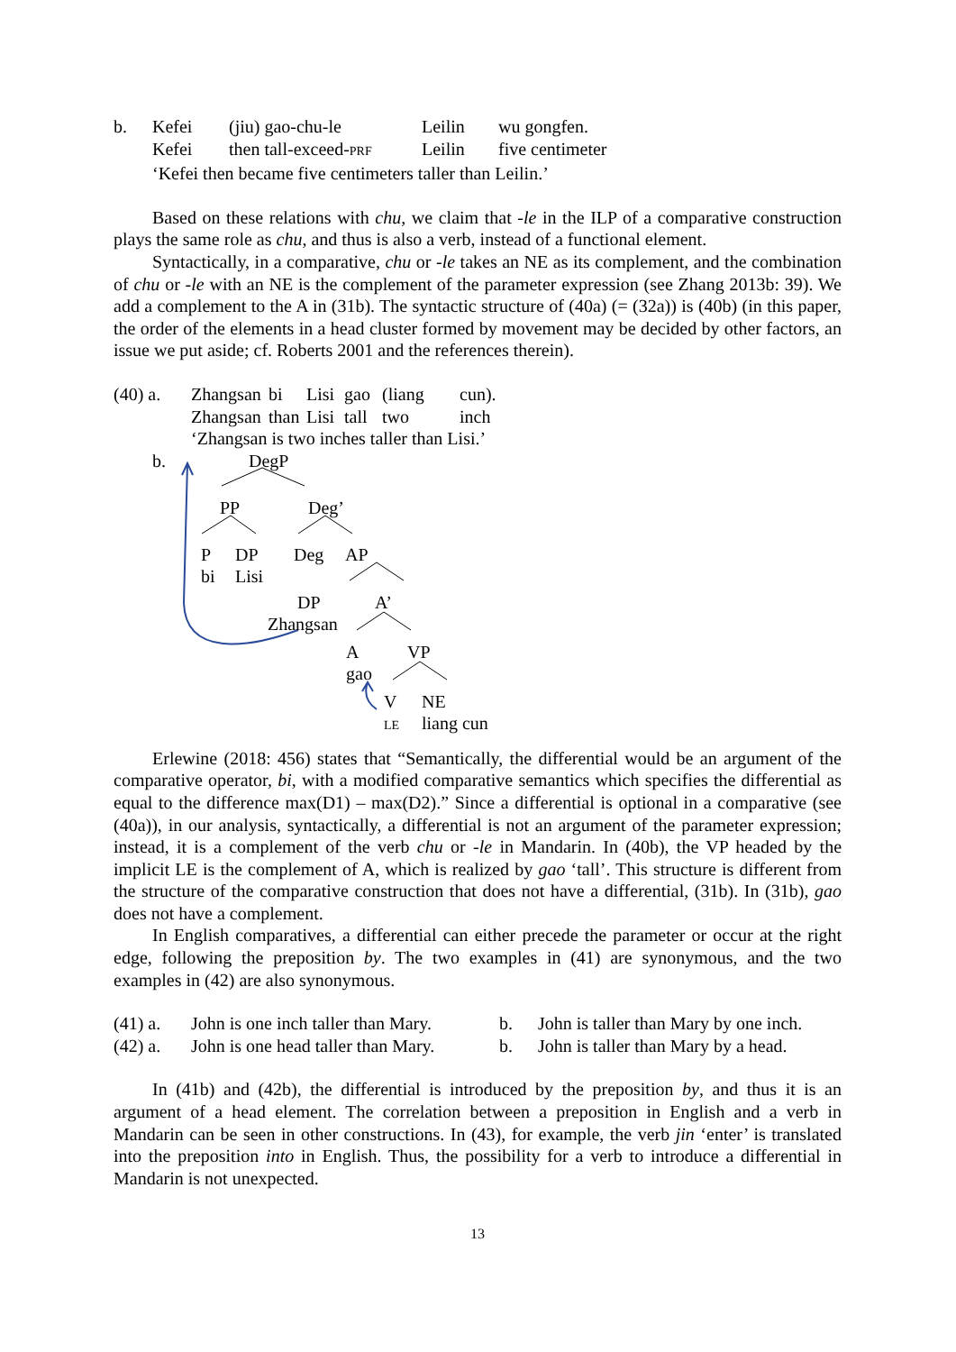| b. | Kefei | (jiu) gao-chu-le | Leilin | wu gongfen. |
| | Kefei | then tall-exceed- PRF | Leilin | five centimeter |
| | ‘Kefei then became five centimeters taller than Leilin.’ | | | |
Based on these relations with chu, we claim that -le in the ILP of a comparative construction plays the same role as chu, and thus is also a verb, instead of a functional element.
Syntactically, in a comparative, chu or -le takes an NE as its complement, and the combination of chu or -le with an NE is the complement of the parameter expression (see Zhang 2013b: 39). We add a complement to the A in (31b). The syntactic structure of (40a) (= (32a)) is (40b) (in this paper, the order of the elements in a head cluster formed by movement may be decided by other factors, an issue we put aside; cf. Roberts 2001 and the references therein).
| (40) a. | Zhangsan | bi | Lisi | gao | (liang | cun). |
| | Zhangsan | than | Lisi | tall | two | inch |
| | ‘Zhangsan is two inches taller than Lisi.’ | | | | | |
b. DegP
PP Deg’
P
bi
DP
Lisi
Deg AP
DP
Zhangsan
A’
A
gao
VP
V
LE
NE
liang cun
Erlewine (2018: 456) states that “Semantically, the differential would be an argument of the comparative operator, bi, with a modified comparative semantics which specifies the differential as equal to the difference max(D1) – max(D2).” Since a differential is optional in a comparative (see (40a)), in our analysis, syntactically, a differential is not an argument of the parameter expression; instead, it is a complement of the verb chu or -le in Mandarin. In (40b), the VP headed by the implicit LE is the complement of A, which is realized by gao ‘tall’. This structure is different from the structure of the comparative construction that does not have a differential, (31b). In (31b), gao does not have a complement.
In English comparatives, a differential can either precede the parameter or occur at the right edge, following the preposition by. The two examples in (41) are synonymous, and the two examples in (42) are also synonymous.
| (41) a. | John is one inch taller than Mary. | b. | John is taller than Mary by one inch. |
| (42) a. | John is one head taller than Mary. | b. | John is taller than Mary by a head. |
In (41b) and (42b), the differential is introduced by the preposition by, and thus it is an argument of a head element. The correlation between a preposition in English and a verb in Mandarin can be seen in other constructions. In (43), for example, the verb jin ‘enter’ is translated into the preposition into in English. Thus, the possibility for a verb to introduce a differential in Mandarin is not unexpected.
13